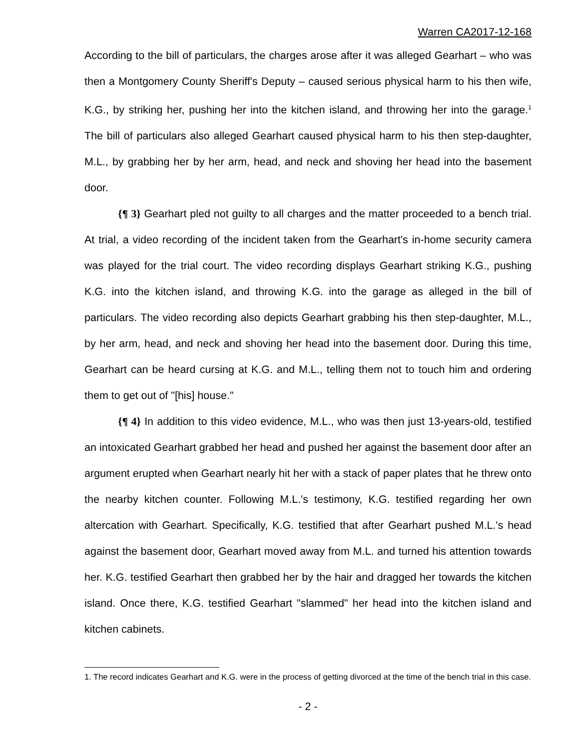Warren CA2017-12-168
According to the bill of particulars, the charges arose after it was alleged Gearhart – who was then a Montgomery County Sheriff's Deputy – caused serious physical harm to his then wife, K.G., by striking her, pushing her into the kitchen island, and throwing her into the garage.<sup>1</sup> The bill of particulars also alleged Gearhart caused physical harm to his then step-daughter, M.L., by grabbing her by her arm, head, and neck and shoving her head into the basement door.
{¶ 3} Gearhart pled not guilty to all charges and the matter proceeded to a bench trial. At trial, a video recording of the incident taken from the Gearhart's in-home security camera was played for the trial court. The video recording displays Gearhart striking K.G., pushing K.G. into the kitchen island, and throwing K.G. into the garage as alleged in the bill of particulars. The video recording also depicts Gearhart grabbing his then step-daughter, M.L., by her arm, head, and neck and shoving her head into the basement door. During this time, Gearhart can be heard cursing at K.G. and M.L., telling them not to touch him and ordering them to get out of "[his] house."
{¶ 4} In addition to this video evidence, M.L., who was then just 13-years-old, testified an intoxicated Gearhart grabbed her head and pushed her against the basement door after an argument erupted when Gearhart nearly hit her with a stack of paper plates that he threw onto the nearby kitchen counter. Following M.L.'s testimony, K.G. testified regarding her own altercation with Gearhart. Specifically, K.G. testified that after Gearhart pushed M.L.'s head against the basement door, Gearhart moved away from M.L. and turned his attention towards her. K.G. testified Gearhart then grabbed her by the hair and dragged her towards the kitchen island. Once there, K.G. testified Gearhart "slammed" her head into the kitchen island and kitchen cabinets.
1. The record indicates Gearhart and K.G. were in the process of getting divorced at the time of the bench trial in this case.
- 2 -